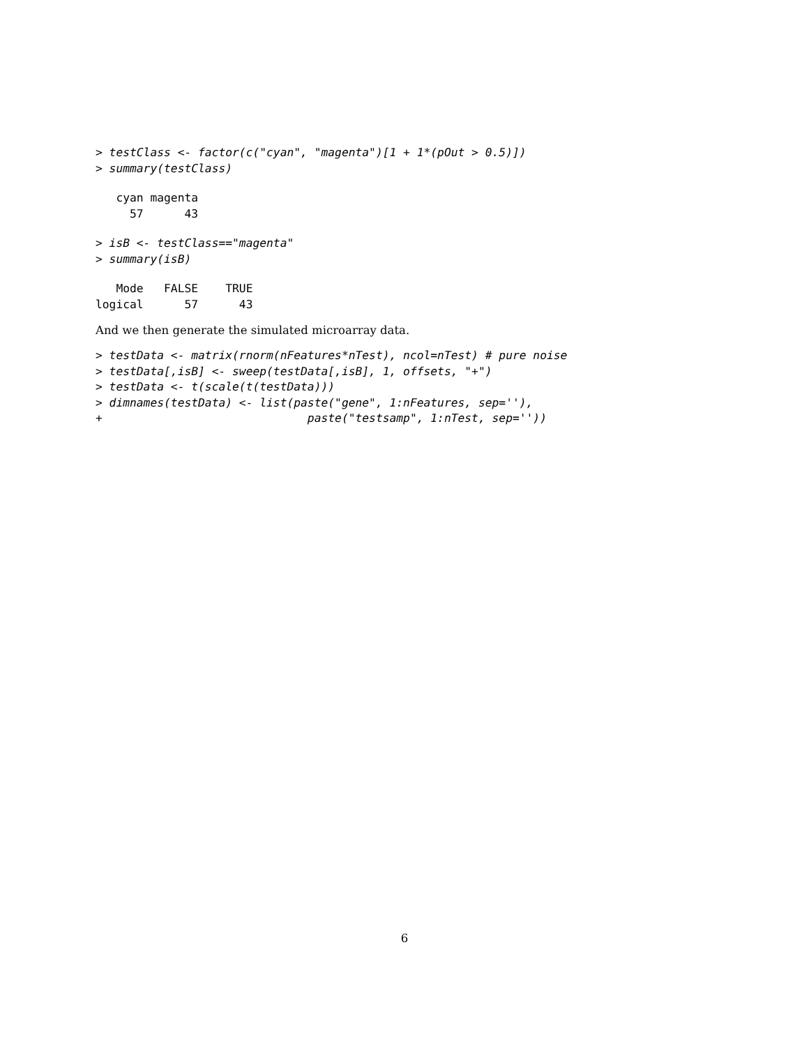> testClass <- factor(c("cyan", "magenta")[1 + 1*(pOut > 0.5)])
> summary(testClass)
   cyan magenta 
     57      43 
> isB <- testClass=="magenta"
> summary(isB)
   Mode   FALSE    TRUE 
logical      57      43 
And we then generate the simulated microarray data.
> testData <- matrix(rnorm(nFeatures*nTest), ncol=nTest) # pure noise
> testData[,isB] <- sweep(testData[,isB], 1, offsets, "+")
> testData <- t(scale(t(testData)))
> dimnames(testData) <- list(paste("gene", 1:nFeatures, sep=''),
+                              paste("testsamp", 1:nTest, sep=''))
6